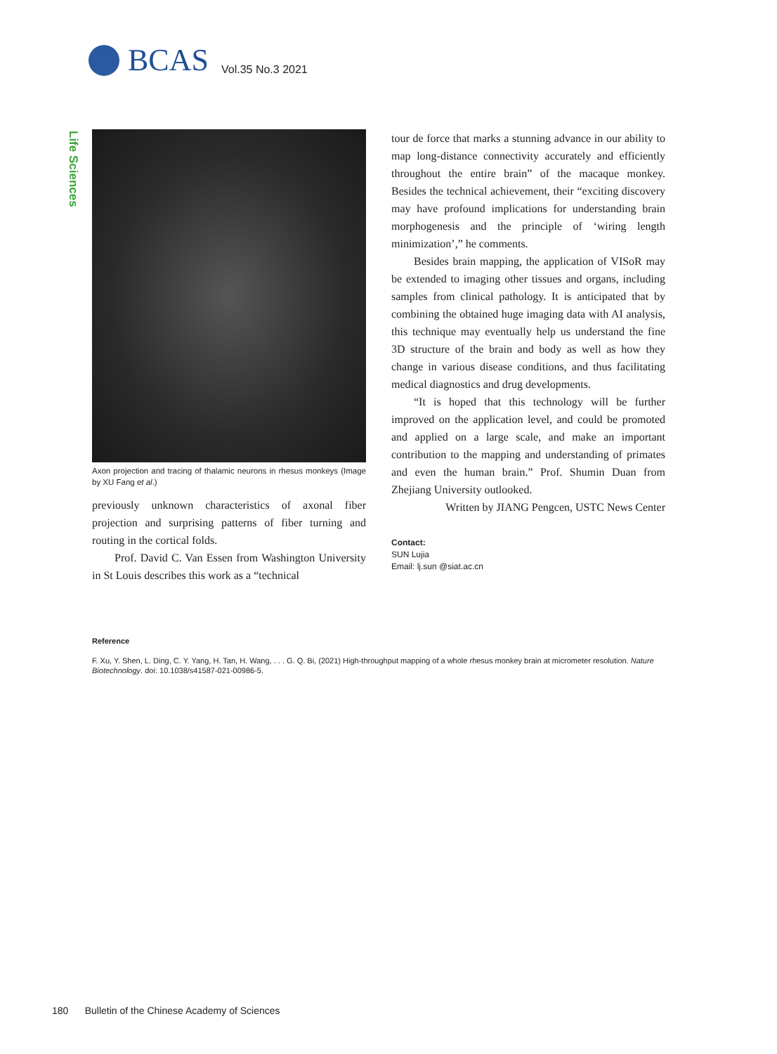BCAS Vol.35 No.3 2021
Life Sciences
Axon projection and tracing of thalamic neurons in rhesus monkeys (Image by XU Fang et al.)
previously unknown characteristics of axonal fiber projection and surprising patterns of fiber turning and routing in the cortical folds.
Prof. David C. Van Essen from Washington University in St Louis describes this work as a “technical
tour de force that marks a stunning advance in our ability to map long-distance connectivity accurately and efficiently throughout the entire brain” of the macaque monkey. Besides the technical achievement, their “exciting discovery may have profound implications for understanding brain morphogenesis and the principle of ‘wiring length minimization’,” he comments.
Besides brain mapping, the application of VISoR may be extended to imaging other tissues and organs, including samples from clinical pathology. It is anticipated that by combining the obtained huge imaging data with AI analysis, this technique may eventually help us understand the fine 3D structure of the brain and body as well as how they change in various disease conditions, and thus facilitating medical diagnostics and drug developments.
“It is hoped that this technology will be further improved on the application level, and could be promoted and applied on a large scale, and make an important contribution to the mapping and understanding of primates and even the human brain.” Prof. Shumin Duan from Zhejiang University outlooked.
Written by JIANG Pengcen, USTC News Center
Contact:
SUN Lujia
Email: lj.sun @siat.ac.cn
Reference
F. Xu, Y. Shen, L. Ding, C. Y. Yang, H. Tan, H. Wang, . . . G. Q. Bi, (2021) High-throughput mapping of a whole rhesus monkey brain at micrometer resolution. Nature Biotechnology. doi: 10.1038/s41587-021-00986-5.
180 Bulletin of the Chinese Academy of Sciences